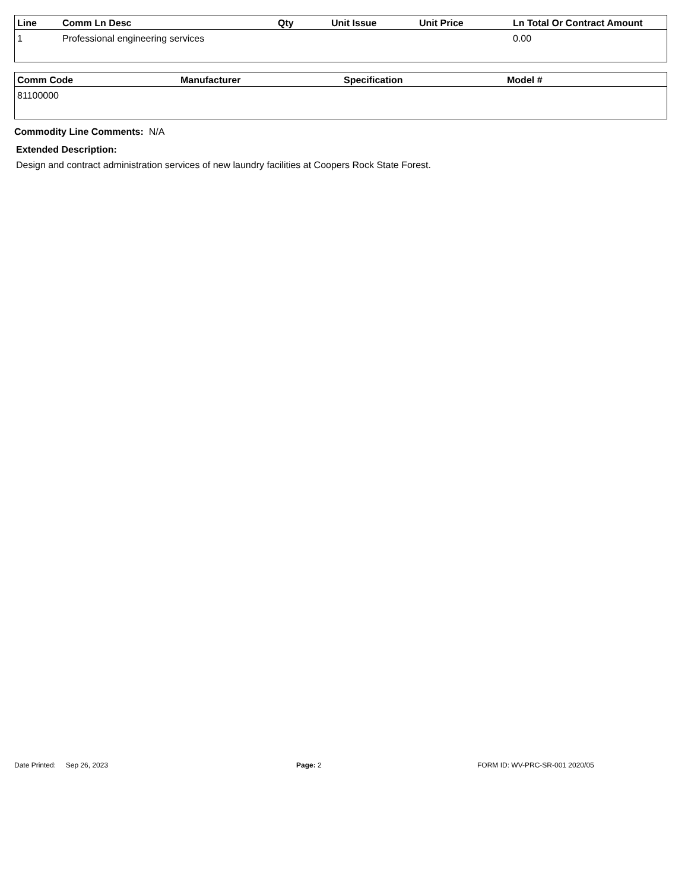| Line | Comm Ln Desc | Qty | Unit Issue | Unit Price | Ln Total Or Contract Amount |
| --- | --- | --- | --- | --- | --- |
| 1 | Professional engineering services | | | | 0.00 |
| Comm Code | Manufacturer | Specification | Model # |
| --- | --- | --- | --- |
| 81100000 | | | |
Commodity Line Comments: N/A
Extended Description:
Design and contract administration services of new laundry facilities at Coopers Rock State Forest.
Date Printed: Sep 26, 2023 Page: 2 FORM ID: WV-PRC-SR-001 2020/05